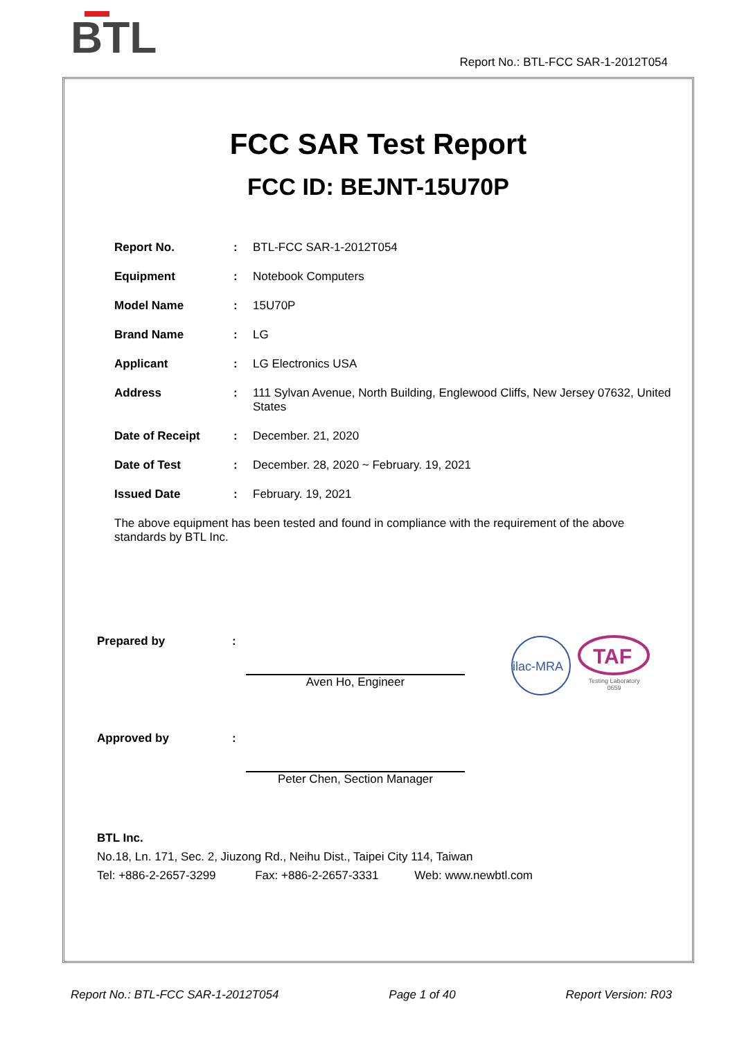BTL
Report No.: BTL-FCC SAR-1-2012T054
FCC SAR Test Report
FCC ID: BEJNT-15U70P
| Report No. | : | BTL-FCC SAR-1-2012T054 |
| Equipment | : | Notebook Computers |
| Model Name | : | 15U70P |
| Brand Name | : | LG |
| Applicant | : | LG Electronics USA |
| Address | : | 111 Sylvan Avenue, North Building, Englewood Cliffs, New Jersey 07632, United States |
| Date of Receipt | : | December. 21, 2020 |
| Date of Test | : | December. 28, 2020 ~ February. 19, 2021 |
| Issued Date | : | February. 19, 2021 |
The above equipment has been tested and found in compliance with the requirement of the above standards by BTL Inc.
Prepared by : Aven Ho, Engineer
ilac-MRA
TAF
Testing Laboratory
0659
Approved by : Peter Chen, Section Manager
BTL Inc.
No.18, Ln. 171, Sec. 2, Jiuzong Rd., Neihu Dist., Taipei City 114, Taiwan
Tel: +886-2-2657-3299 Fax: +886-2-2657-3331 Web: www.newbtl.com
Report No.: BTL-FCC SAR-1-2012T054 Page 1 of 40 Report Version: R03